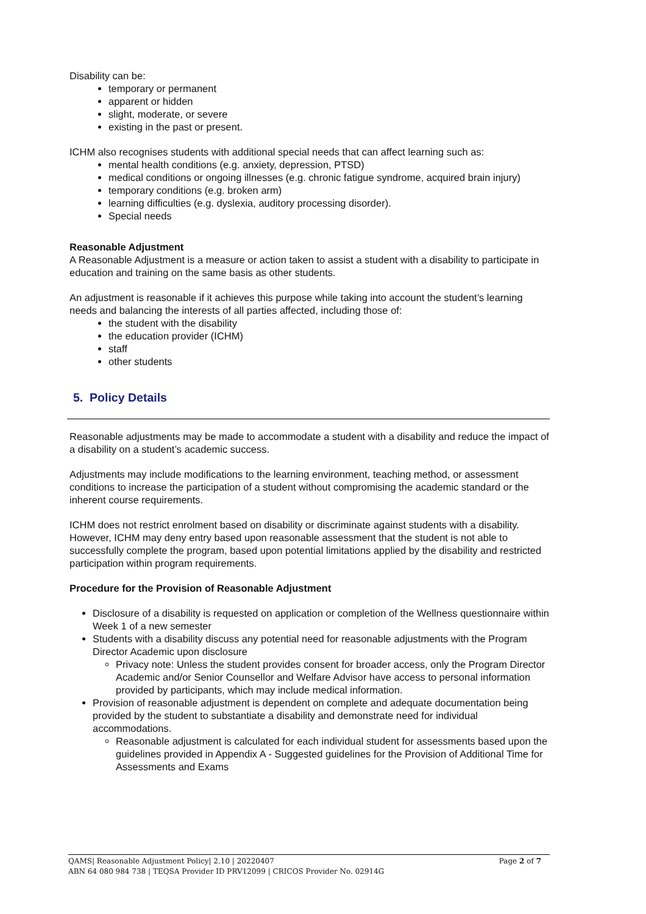Disability can be:
temporary or permanent
apparent or hidden
slight, moderate, or severe
existing in the past or present.
ICHM also recognises students with additional special needs that can affect learning such as:
mental health conditions (e.g. anxiety, depression, PTSD)
medical conditions or ongoing illnesses (e.g. chronic fatigue syndrome, acquired brain injury)
temporary conditions (e.g. broken arm)
learning difficulties (e.g. dyslexia, auditory processing disorder).
Special needs
Reasonable Adjustment
A Reasonable Adjustment is a measure or action taken to assist a student with a disability to participate in education and training on the same basis as other students.
An adjustment is reasonable if it achieves this purpose while taking into account the student’s learning needs and balancing the interests of all parties affected, including those of:
the student with the disability
the education provider (ICHM)
staff
other students
5. Policy Details
Reasonable adjustments may be made to accommodate a student with a disability and reduce the impact of a disability on a student’s academic success.
Adjustments may include modifications to the learning environment, teaching method, or assessment conditions to increase the participation of a student without compromising the academic standard or the inherent course requirements.
ICHM does not restrict enrolment based on disability or discriminate against students with a disability. However, ICHM may deny entry based upon reasonable assessment that the student is not able to successfully complete the program, based upon potential limitations applied by the disability and restricted participation within program requirements.
Procedure for the Provision of Reasonable Adjustment
Disclosure of a disability is requested on application or completion of the Wellness questionnaire within Week 1 of a new semester
Students with a disability discuss any potential need for reasonable adjustments with the Program Director Academic upon disclosure
Privacy note: Unless the student provides consent for broader access, only the Program Director Academic and/or Senior Counsellor and Welfare Advisor have access to personal information provided by participants, which may include medical information.
Provision of reasonable adjustment is dependent on complete and adequate documentation being provided by the student to substantiate a disability and demonstrate need for individual accommodations.
Reasonable adjustment is calculated for each individual student for assessments based upon the guidelines provided in Appendix A - Suggested guidelines for the Provision of Additional Time for Assessments and Exams
Page 2 of 7 QAMS| Reasonable Adjustment Policy| 2.10 | 20220407
ABN 64 080 984 738 | TEQSA Provider ID PRV12099 | CRICOS Provider No. 02914G